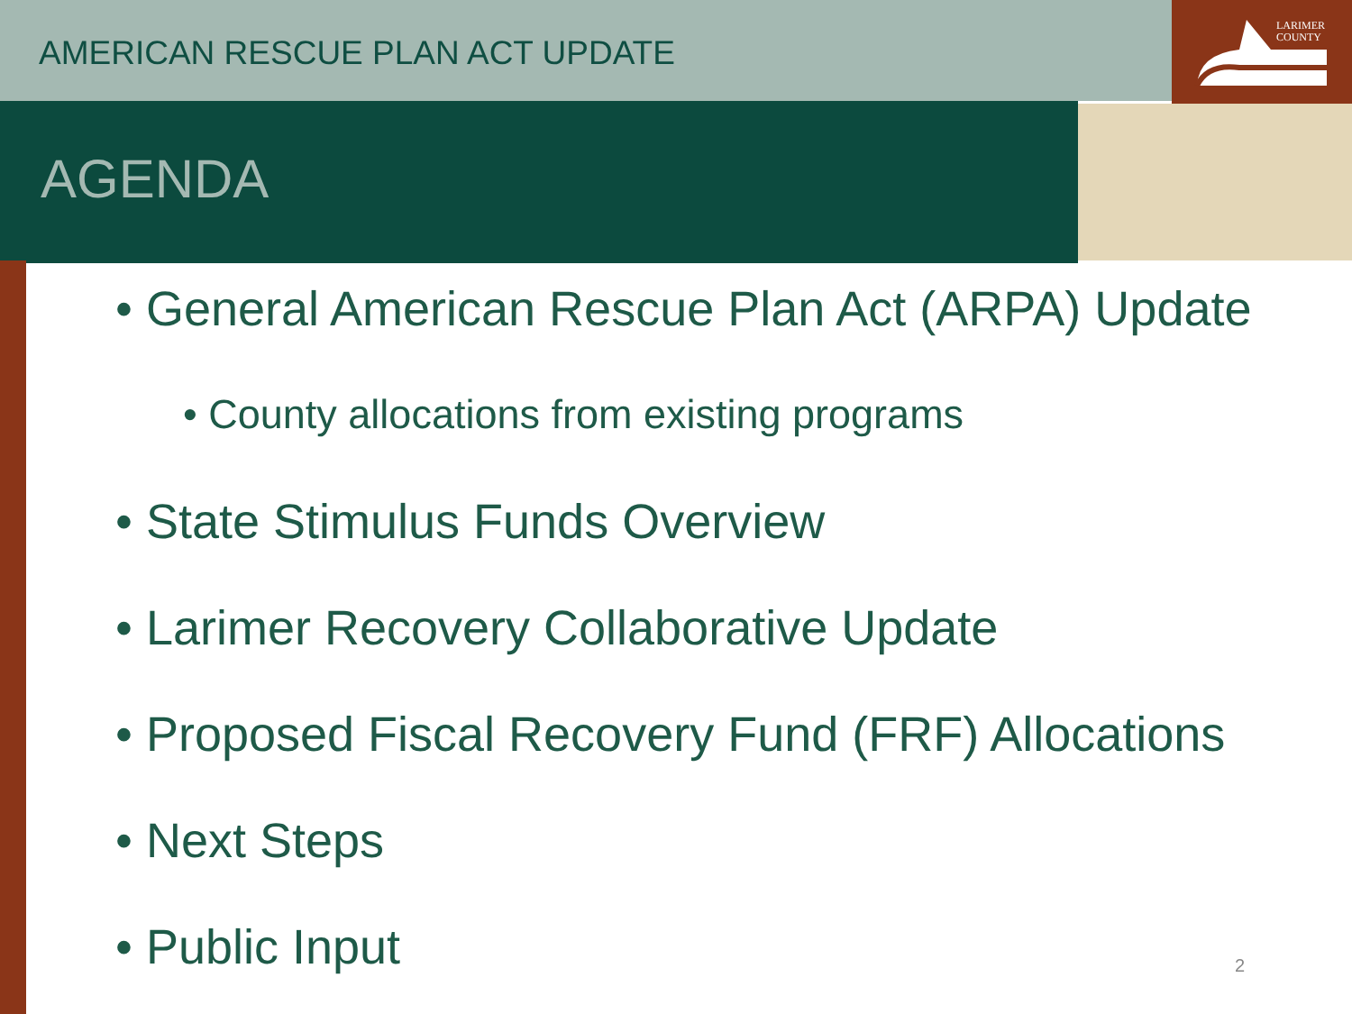LARIMER
COUNTY
AMERICAN RESCUE PLAN ACT UPDATE
AGENDA
• General American Rescue Plan Act (ARPA) Update
• County allocations from existing programs
• State Stimulus Funds Overview
• Larimer Recovery Collaborative Update
• Proposed Fiscal Recovery Fund (FRF) Allocations
• Next Steps
• Public Input
2